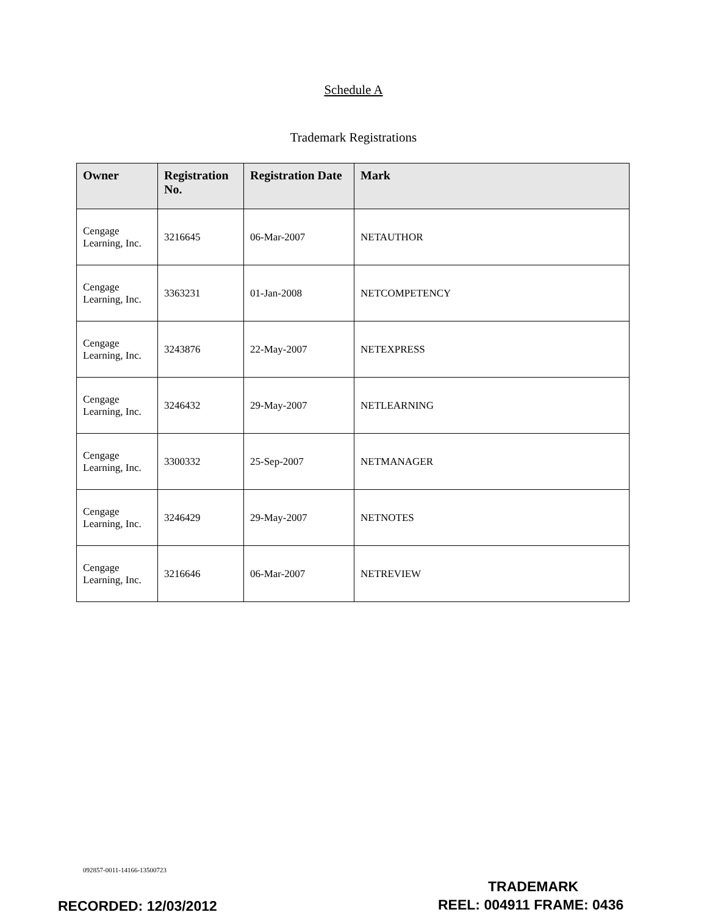Schedule A
Trademark Registrations
| Owner | Registration No. | Registration Date | Mark |
| --- | --- | --- | --- |
| Cengage Learning, Inc. | 3216645 | 06-Mar-2007 | NETAUTHOR |
| Cengage Learning, Inc. | 3363231 | 01-Jan-2008 | NETCOMPETENCY |
| Cengage Learning, Inc. | 3243876 | 22-May-2007 | NETEXPRESS |
| Cengage Learning, Inc. | 3246432 | 29-May-2007 | NETLEARNING |
| Cengage Learning, Inc. | 3300332 | 25-Sep-2007 | NETMANAGER |
| Cengage Learning, Inc. | 3246429 | 29-May-2007 | NETNOTES |
| Cengage Learning, Inc. | 3216646 | 06-Mar-2007 | NETREVIEW |
092857-0011-14166-13500723
TRADEMARK
RECORDED: 12/03/2012 REEL: 004911 FRAME: 0436